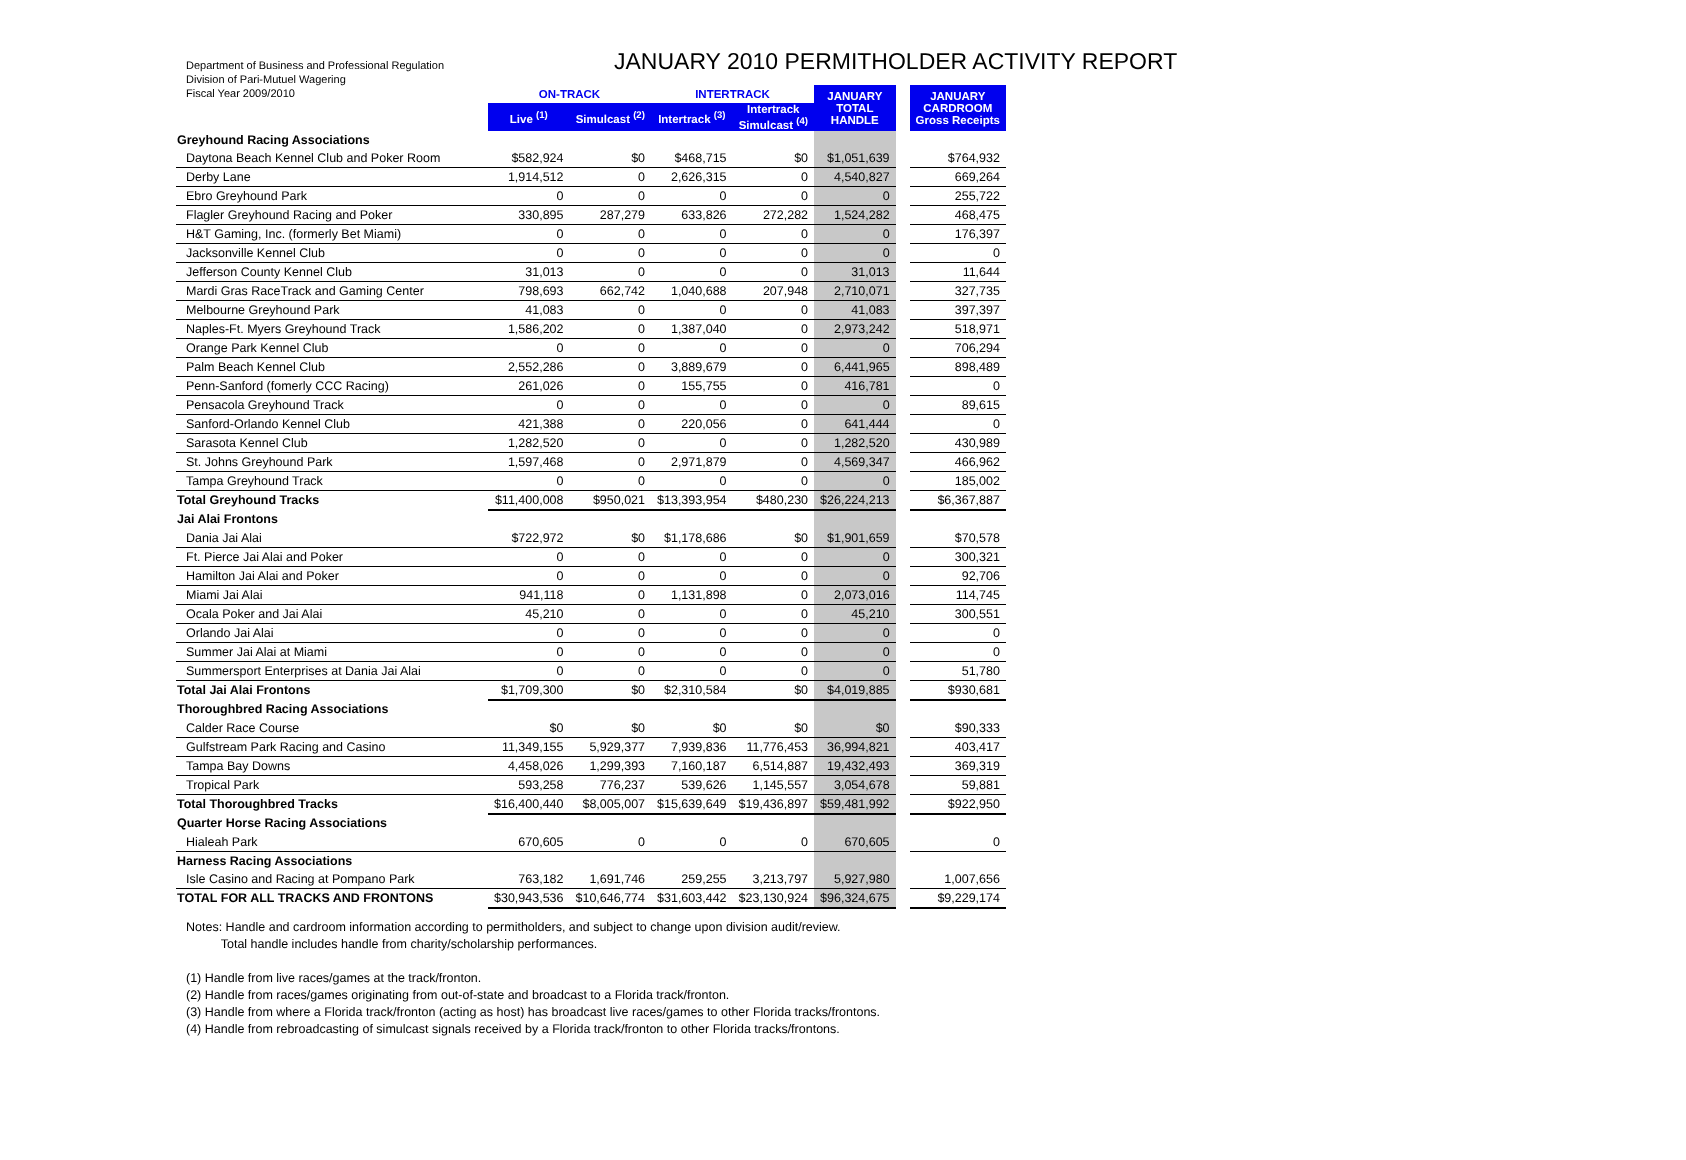Department of Business and Professional Regulation
Division of Pari-Mutuel Wagering
Fiscal Year 2009/2010
JANUARY 2010 PERMITHOLDER ACTIVITY REPORT
| | ON-TRACK | | INTERTRACK | | JANUARY TOTAL HANDLE | | JANUARY CARDROOM Gross Receipts |
| | Live <sup>(1)</sup> | Simulcast <sup>(2)</sup> | Intertrack <sup>(3)</sup> | Intertrack Simulcast <sup>(4)</sup> | | | |
| Greyhound Racing Associations | | | | | | | |
| Daytona Beach Kennel Club and Poker Room | $582,924 | $0 | $468,715 | $0 | $1,051,639 | | $764,932 |
| Derby Lane | 1,914,512 | 0 | 2,626,315 | 0 | 4,540,827 | | 669,264 |
| Ebro Greyhound Park | 0 | 0 | 0 | 0 | 0 | | 255,722 |
| Flagler Greyhound Racing and Poker | 330,895 | 287,279 | 633,826 | 272,282 | 1,524,282 | | 468,475 |
| H&T Gaming, Inc. (formerly Bet Miami) | 0 | 0 | 0 | 0 | 0 | | 176,397 |
| Jacksonville Kennel Club | 0 | 0 | 0 | 0 | 0 | | 0 |
| Jefferson County Kennel Club | 31,013 | 0 | 0 | 0 | 31,013 | | 11,644 |
| Mardi Gras RaceTrack and Gaming Center | 798,693 | 662,742 | 1,040,688 | 207,948 | 2,710,071 | | 327,735 |
| Melbourne Greyhound Park | 41,083 | 0 | 0 | 0 | 41,083 | | 397,397 |
| Naples-Ft. Myers Greyhound Track | 1,586,202 | 0 | 1,387,040 | 0 | 2,973,242 | | 518,971 |
| Orange Park Kennel Club | 0 | 0 | 0 | 0 | 0 | | 706,294 |
| Palm Beach Kennel Club | 2,552,286 | 0 | 3,889,679 | 0 | 6,441,965 | | 898,489 |
| Penn-Sanford (fomerly CCC Racing) | 261,026 | 0 | 155,755 | 0 | 416,781 | | 0 |
| Pensacola Greyhound Track | 0 | 0 | 0 | 0 | 0 | | 89,615 |
| Sanford-Orlando Kennel Club | 421,388 | 0 | 220,056 | 0 | 641,444 | | 0 |
| Sarasota Kennel Club | 1,282,520 | 0 | 0 | 0 | 1,282,520 | | 430,989 |
| St. Johns Greyhound Park | 1,597,468 | 0 | 2,971,879 | 0 | 4,569,347 | | 466,962 |
| Tampa Greyhound Track | 0 | 0 | 0 | 0 | 0 | | 185,002 |
| Total Greyhound Tracks | $11,400,008 | $950,021 | $13,393,954 | $480,230 | $26,224,213 | | $6,367,887 |
| Jai Alai Frontons | | | | | | | |
| Dania Jai Alai | $722,972 | $0 | $1,178,686 | $0 | $1,901,659 | | $70,578 |
| Ft. Pierce Jai Alai and Poker | 0 | 0 | 0 | 0 | 0 | | 300,321 |
| Hamilton Jai Alai and Poker | 0 | 0 | 0 | 0 | 0 | | 92,706 |
| Miami Jai Alai | 941,118 | 0 | 1,131,898 | 0 | 2,073,016 | | 114,745 |
| Ocala Poker and Jai Alai | 45,210 | 0 | 0 | 0 | 45,210 | | 300,551 |
| Orlando Jai Alai | 0 | 0 | 0 | 0 | 0 | | 0 |
| Summer Jai Alai at Miami | 0 | 0 | 0 | 0 | 0 | | 0 |
| Summersport Enterprises at Dania Jai Alai | 0 | 0 | 0 | 0 | 0 | | 51,780 |
| Total Jai Alai Frontons | $1,709,300 | $0 | $2,310,584 | $0 | $4,019,885 | | $930,681 |
| Thoroughbred Racing Associations | | | | | | | |
| Calder Race Course | $0 | $0 | $0 | $0 | $0 | | $90,333 |
| Gulfstream Park Racing and Casino | 11,349,155 | 5,929,377 | 7,939,836 | 11,776,453 | 36,994,821 | | 403,417 |
| Tampa Bay Downs | 4,458,026 | 1,299,393 | 7,160,187 | 6,514,887 | 19,432,493 | | 369,319 |
| Tropical Park | 593,258 | 776,237 | 539,626 | 1,145,557 | 3,054,678 | | 59,881 |
| Total Thoroughbred Tracks | $16,400,440 | $8,005,007 | $15,639,649 | $19,436,897 | $59,481,992 | | $922,950 |
| Quarter Horse Racing Associations | | | | | | | |
| Hialeah Park | 670,605 | 0 | 0 | 0 | 670,605 | | 0 |
| Harness Racing Associations | | | | | | | |
| Isle Casino and Racing at Pompano Park | 763,182 | 1,691,746 | 259,255 | 3,213,797 | 5,927,980 | | 1,007,656 |
| TOTAL FOR ALL TRACKS AND FRONTONS | $30,943,536 | $10,646,774 | $31,603,442 | $23,130,924 | $96,324,675 | | $9,229,174 |
Notes: Handle and cardroom information according to permitholders, and subject to change upon division audit/review.
Total handle includes handle from charity/scholarship performances.
(1) Handle from live races/games at the track/fronton.
(2) Handle from races/games originating from out-of-state and broadcast to a Florida track/fronton.
(3) Handle from where a Florida track/fronton (acting as host) has broadcast live races/games to other Florida tracks/frontons.
(4) Handle from rebroadcasting of simulcast signals received by a Florida track/fronton to other Florida tracks/frontons.